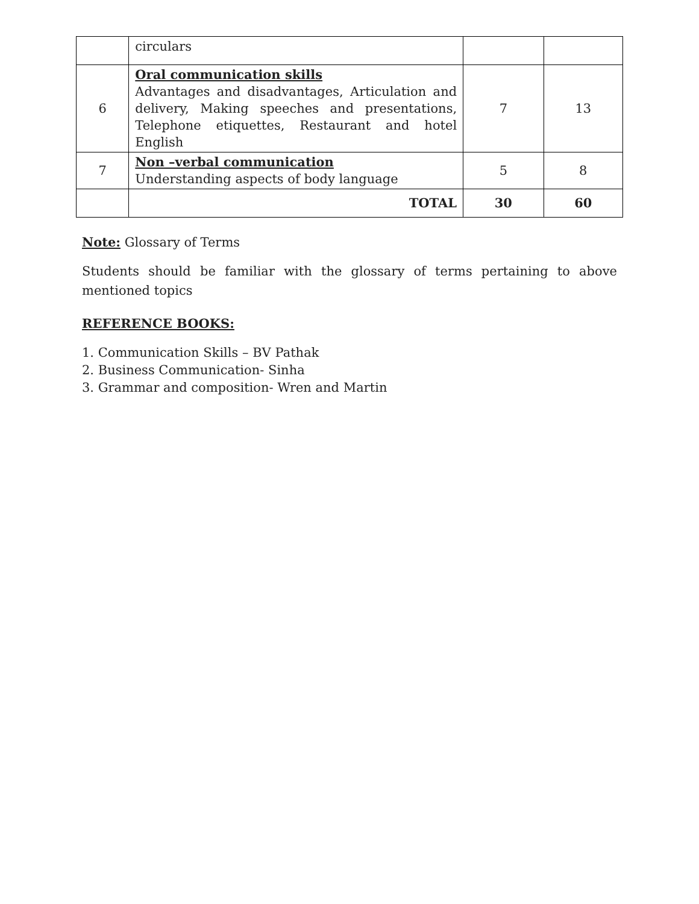| | circulars | | |
| 6 | Oral communication skills Advantages and disadvantages, Articulation and delivery, Making speeches and presentations, Telephone etiquettes, Restaurant and hotel English | 7 | 13 |
| 7 | Non –verbal communication Understanding aspects of body language | 5 | 8 |
| | TOTAL | 30 | 60 |
Note: Glossary of Terms
Students should be familiar with the glossary of terms pertaining to above mentioned topics
REFERENCE BOOKS:
1. Communication Skills – BV Pathak
2. Business Communication- Sinha
3. Grammar and composition- Wren and Martin